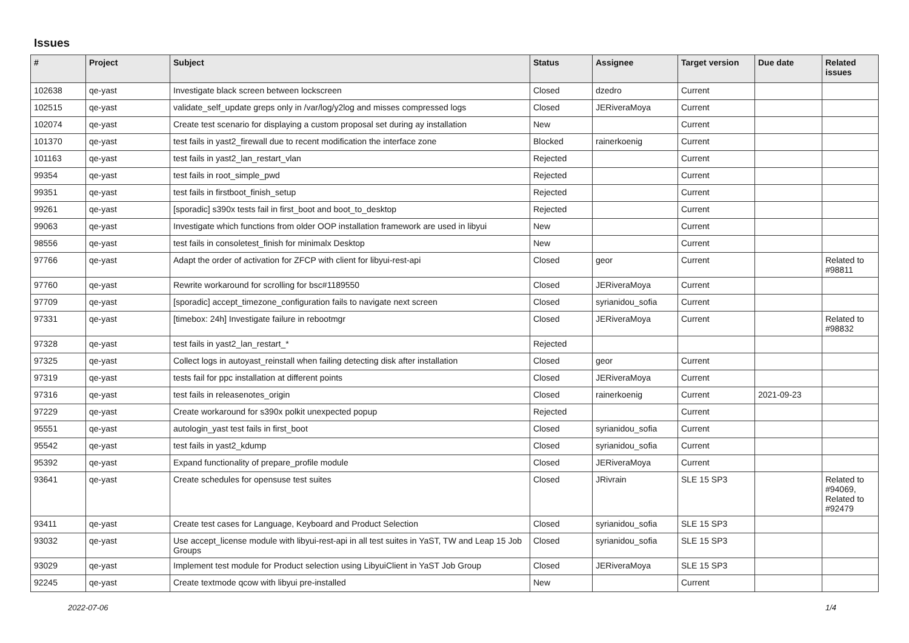Issues
| # | Project | Subject | Status | Assignee | Target version | Due date | Related issues |
| --- | --- | --- | --- | --- | --- | --- | --- |
| 102638 | qe-yast | Investigate black screen between lockscreen | Closed | dzedro | Current | | |
| 102515 | qe-yast | validate_self_update greps only in /var/log/y2log and misses compressed logs | Closed | JERiveraMoya | Current | | |
| 102074 | qe-yast | Create test scenario for displaying a custom proposal set during ay installation | New | | Current | | |
| 101370 | qe-yast | test fails in yast2_firewall due to recent modification the interface zone | Blocked | rainerkoenig | Current | | |
| 101163 | qe-yast | test fails in yast2_lan_restart_vlan | Rejected | | Current | | |
| 99354 | qe-yast | test fails in root_simple_pwd | Rejected | | Current | | |
| 99351 | qe-yast | test fails in firstboot_finish_setup | Rejected | | Current | | |
| 99261 | qe-yast | [sporadic] s390x tests fail in first_boot and boot_to_desktop | Rejected | | Current | | |
| 99063 | qe-yast | Investigate which functions from older OOP installation framework are used in libyui | New | | Current | | |
| 98556 | qe-yast | test fails in consoletest_finish for minimalx Desktop | New | | Current | | |
| 97766 | qe-yast | Adapt the order of activation for ZFCP with client for libyui-rest-api | Closed | geor | Current | | Related to #98811 |
| 97760 | qe-yast | Rewrite workaround for scrolling for bsc#1189550 | Closed | JERiveraMoya | Current | | |
| 97709 | qe-yast | [sporadic] accept_timezone_configuration fails to navigate next screen | Closed | syrianidou_sofia | Current | | |
| 97331 | qe-yast | [timebox: 24h] Investigate failure in rebootmgr | Closed | JERiveraMoya | Current | | Related to #98832 |
| 97328 | qe-yast | test fails in yast2_lan_restart_* | Rejected | | | | |
| 97325 | qe-yast | Collect logs in autoyast_reinstall when failing detecting disk after installation | Closed | geor | Current | | |
| 97319 | qe-yast | tests fail for ppc installation at different points | Closed | JERiveraMoya | Current | | |
| 97316 | qe-yast | test fails in releasenotes_origin | Closed | rainerkoenig | Current | 2021-09-23 | |
| 97229 | qe-yast | Create workaround for s390x polkit unexpected popup | Rejected | | Current | | |
| 95551 | qe-yast | autologin_yast test fails in first_boot | Closed | syrianidou_sofia | Current | | |
| 95542 | qe-yast | test fails in yast2_kdump | Closed | syrianidou_sofia | Current | | |
| 95392 | qe-yast | Expand functionality of prepare_profile module | Closed | JERiveraMoya | Current | | |
| 93641 | qe-yast | Create schedules for opensuse test suites | Closed | JRivrain | SLE 15 SP3 | | Related to #94069, Related to #92479 |
| 93411 | qe-yast | Create test cases for Language, Keyboard and Product Selection | Closed | syrianidou_sofia | SLE 15 SP3 | | |
| 93032 | qe-yast | Use accept_license module with libyui-rest-api in all test suites in YaST, TW and Leap 15 Job Groups | Closed | syrianidou_sofia | SLE 15 SP3 | | |
| 93029 | qe-yast | Implement test module for Product selection using LibyuiClient in YaST Job Group | Closed | JERiveraMoya | SLE 15 SP3 | | |
| 92245 | qe-yast | Create textmode qcow with libyui pre-installed | New | | Current | | |
2022-07-06 1/4